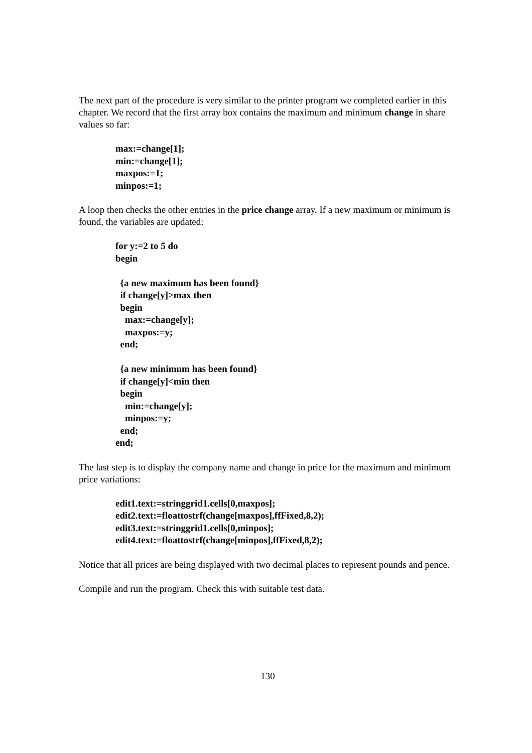The next part of the procedure is very similar to the printer program we completed earlier in this chapter. We record that the first array box contains the maximum and minimum change in share values so far:
max:=change[1];
min:=change[1];
maxpos:=1;
minpos:=1;
A loop then checks the other entries in the price change array. If a new maximum or minimum is found, the variables are updated:
for y:=2 to 5 do
begin

  {a new maximum has been found}
  if change[y]>max then
  begin
    max:=change[y];
    maxpos:=y;
  end;

  {a new minimum has been found}
  if change[y]<min then
  begin
    min:=change[y];
    minpos:=y;
  end;
end;
The last step is to display the company name and change in price for the maximum and minimum price variations:
edit1.text:=stringgrid1.cells[0,maxpos];
edit2.text:=floattostrf(change[maxpos],ffFixed,8,2);
edit3.text:=stringgrid1.cells[0,minpos];
edit4.text:=floattostrf(change[minpos],ffFixed,8,2);
Notice that all prices are being displayed with two decimal places to represent pounds and pence.
Compile and run the program. Check this with suitable test data.
130